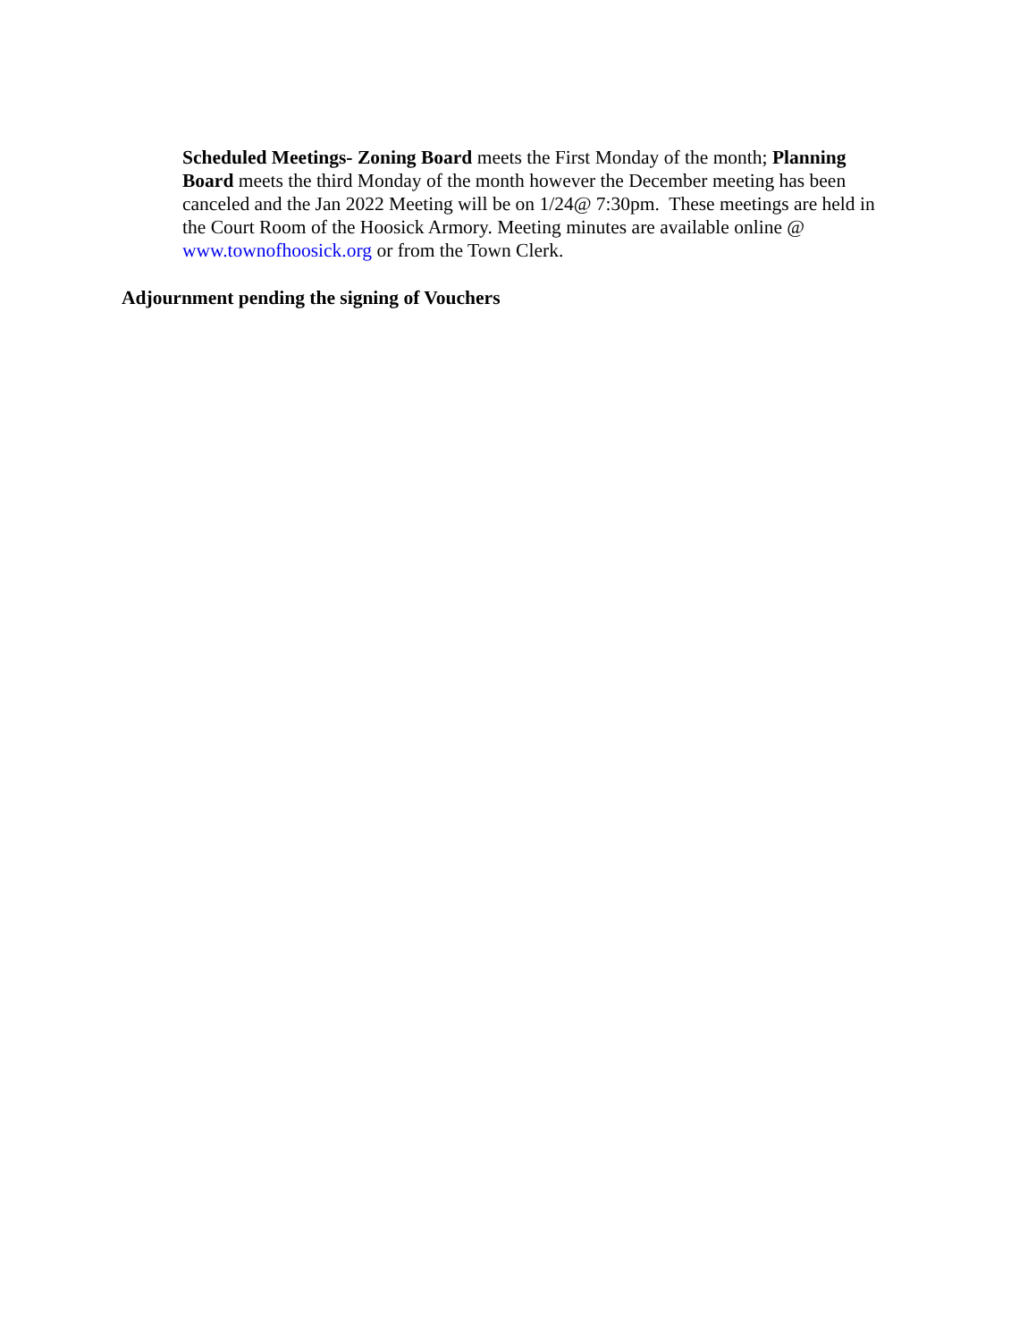Scheduled Meetings- Zoning Board meets the First Monday of the month; Planning Board meets the third Monday of the month however the December meeting has been canceled and the Jan 2022 Meeting will be on 1/24@ 7:30pm. These meetings are held in the Court Room of the Hoosick Armory. Meeting minutes are available online @ www.townofhoosick.org or from the Town Clerk.
Adjournment pending the signing of Vouchers